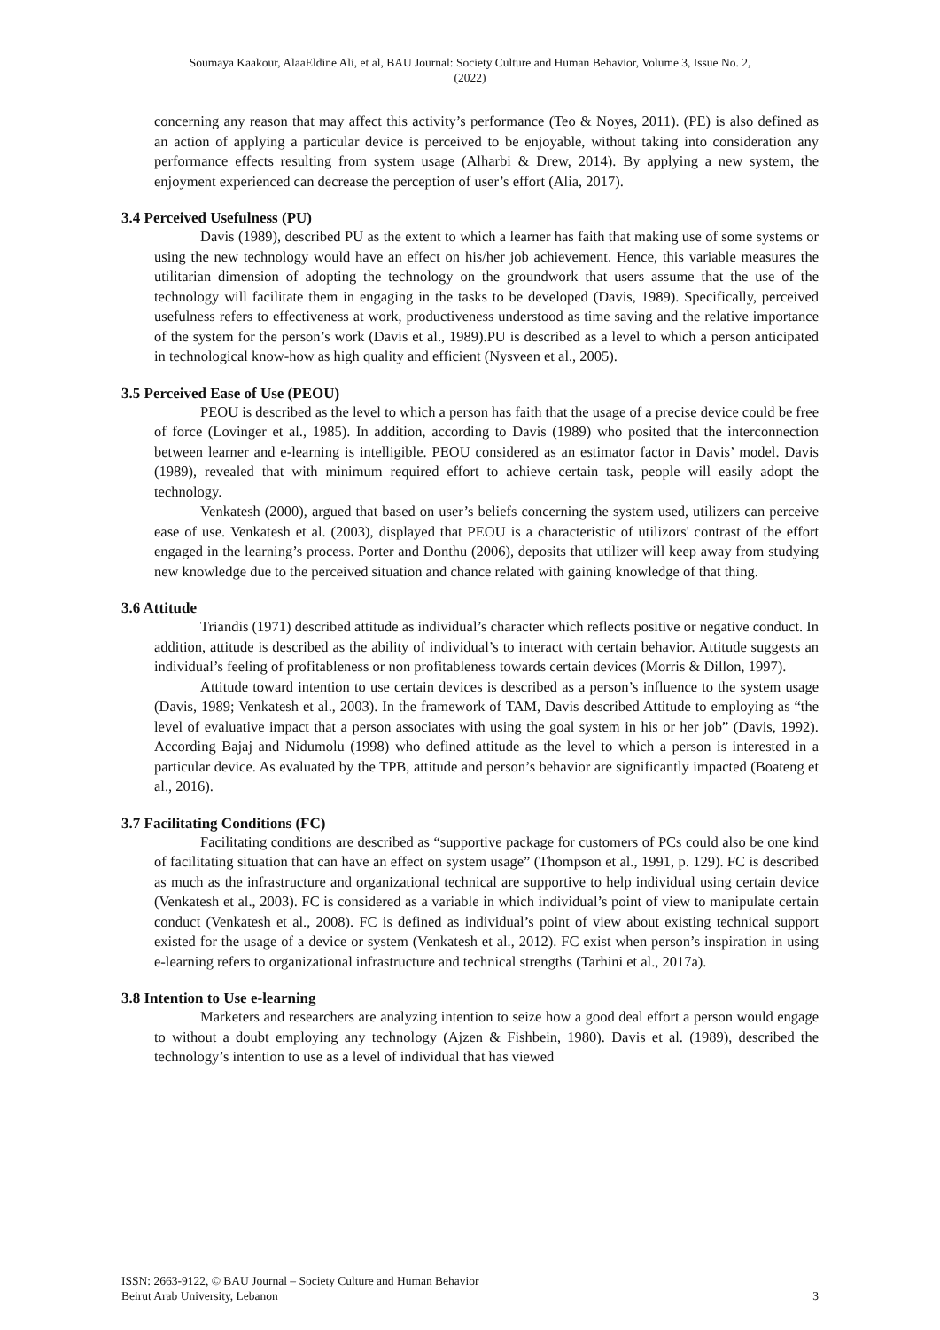Soumaya Kaakour, AlaaEldine Ali, et al, BAU Journal: Society Culture and Human Behavior, Volume 3, Issue No. 2,
(2022)
concerning any reason that may affect this activity’s performance (Teo & Noyes, 2011). (PE) is also defined as an action of applying a particular device is perceived to be enjoyable, without taking into consideration any performance effects resulting from system usage (Alharbi & Drew, 2014). By applying a new system, the enjoyment experienced can decrease the perception of user’s effort (Alia, 2017).
3.4 Perceived Usefulness (PU)
Davis (1989), described PU as the extent to which a learner has faith that making use of some systems or using the new technology would have an effect on his/her job achievement. Hence, this variable measures the utilitarian dimension of adopting the technology on the groundwork that users assume that the use of the technology will facilitate them in engaging in the tasks to be developed (Davis, 1989). Specifically, perceived usefulness refers to effectiveness at work, productiveness understood as time saving and the relative importance of the system for the person’s work (Davis et al., 1989).PU is described as a level to which a person anticipated in technological know-how as high quality and efficient (Nysveen et al., 2005).
3.5 Perceived Ease of Use (PEOU)
PEOU is described as the level to which a person has faith that the usage of a precise device could be free of force (Lovinger et al., 1985). In addition, according to Davis (1989) who posited that the interconnection between learner and e-learning is intelligible. PEOU considered as an estimator factor in Davis’ model. Davis (1989), revealed that with minimum required effort to achieve certain task, people will easily adopt the technology.
Venkatesh (2000), argued that based on user’s beliefs concerning the system used, utilizers can perceive ease of use. Venkatesh et al. (2003), displayed that PEOU is a characteristic of utilizors' contrast of the effort engaged in the learning’s process. Porter and Donthu (2006), deposits that utilizer will keep away from studying new knowledge due to the perceived situation and chance related with gaining knowledge of that thing.
3.6 Attitude
Triandis (1971) described attitude as individual’s character which reflects positive or negative conduct. In addition, attitude is described as the ability of individual’s to interact with certain behavior. Attitude suggests an individual’s feeling of profitableness or non profitableness towards certain devices (Morris & Dillon, 1997).
Attitude toward intention to use certain devices is described as a person’s influence to the system usage (Davis, 1989; Venkatesh et al., 2003). In the framework of TAM, Davis described Attitude to employing as “the level of evaluative impact that a person associates with using the goal system in his or her job” (Davis, 1992). According Bajaj and Nidumolu (1998) who defined attitude as the level to which a person is interested in a particular device. As evaluated by the TPB, attitude and person’s behavior are significantly impacted (Boateng et al., 2016).
3.7 Facilitating Conditions (FC)
Facilitating conditions are described as “supportive package for customers of PCs could also be one kind of facilitating situation that can have an effect on system usage” (Thompson et al., 1991, p. 129). FC is described as much as the infrastructure and organizational technical are supportive to help individual using certain device (Venkatesh et al., 2003). FC is considered as a variable in which individual’s point of view to manipulate certain conduct (Venkatesh et al., 2008). FC is defined as individual’s point of view about existing technical support existed for the usage of a device or system (Venkatesh et al., 2012). FC exist when person’s inspiration in using e-learning refers to organizational infrastructure and technical strengths (Tarhini et al., 2017a).
3.8 Intention to Use e-learning
Marketers and researchers are analyzing intention to seize how a good deal effort a person would engage to without a doubt employing any technology (Ajzen & Fishbein, 1980). Davis et al. (1989), described the technology’s intention to use as a level of individual that has viewed
ISSN: 2663-9122, © BAU Journal – Society Culture and Human Behavior
Beirut Arab University, Lebanon
3